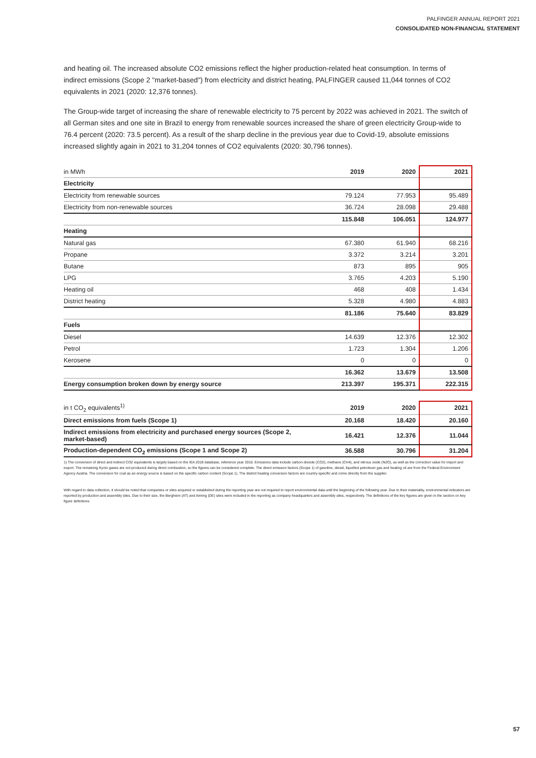PALFINGER ANNUAL REPORT 2021
CONSOLIDATED NON-FINANCIAL STATEMENT
and heating oil. The increased absolute CO2 emissions reflect the higher production-related heat consumption. In terms of indirect emissions (Scope 2 "market-based") from electricity and district heating, PALFINGER caused 11,044 tonnes of CO2 equivalents in 2021 (2020: 12,376 tonnes).
The Group-wide target of increasing the share of renewable electricity to 75 percent by 2022 was achieved in 2021. The switch of all German sites and one site in Brazil to energy from renewable sources increased the share of green electricity Group-wide to 76.4 percent (2020: 73.5 percent). As a result of the sharp decline in the previous year due to Covid-19, absolute emissions increased slightly again in 2021 to 31,204 tonnes of CO2 equivalents (2020: 30,796 tonnes).
| in MWh | 2019 | 2020 | 2021 |
| --- | --- | --- | --- |
| Electricity | | | |
| Electricity from renewable sources | 79.124 | 77.953 | 95.489 |
| Electricity from non-renewable sources | 36.724 | 28.098 | 29.488 |
| | 115.848 | 106.051 | 124.977 |
| Heating | | | |
| Natural gas | 67.380 | 61.940 | 68.216 |
| Propane | 3.372 | 3.214 | 3.201 |
| Butane | 873 | 895 | 905 |
| LPG | 3.765 | 4.203 | 5.190 |
| Heating oil | 468 | 408 | 1.434 |
| District heating | 5.328 | 4.980 | 4.883 |
| | 81.186 | 75.640 | 83.829 |
| Fuels | | | |
| Diesel | 14.639 | 12.376 | 12.302 |
| Petrol | 1.723 | 1.304 | 1.206 |
| Kerosene | 0 | 0 | 0 |
| | 16.362 | 13.679 | 13.508 |
| Energy consumption broken down by energy source | 213.397 | 195.371 | 222.315 |
| in t CO<sub>2</sub> equivalents<sup>1)</sup> | 2019 | 2020 | 2021 |
| --- | --- | --- | --- |
| Direct emissions from fuels (Scope 1) | 20.168 | 18.420 | 20.160 |
| Indirect emissions from electricity and purchased energy sources (Scope 2, market-based) | 16.421 | 12.376 | 11.044 |
| Production-dependent CO<sub>2</sub> emissions (Scope 1 and Scope 2) | 36.588 | 30.796 | 31.204 |
1) The conversion of direct and indirect CO2 equivalents is largely based on the IEA 2018 database, reference year 2016. Emissions data include carbon dioxide (CO2), methane (CH4), and nitrous oxide (N2O), as well as the correction value for import and export. The remaining Kyoto gases are not produced during direct combustion, so the figures can be considered complete. The direct emission factors (Scope 1) of gasoline, diesel, liquefied petroleum gas and heating oil are from the Federal Environment Agency Austria. The conversion for coal as an energy source is based on the specific carbon content (Scope 1). The district heating conversion factors are country-specific and come directly from the supplier.
With regard to data collection, it should be noted that companies or sites acquired or established during the reporting year are not required to report environmental data until the beginning of the following year. Due to their materiality, environmental indicators are reported by production and assembly sites. Due to their size, the Bergheim (AT) and Ainring (DE) sites were included in the reporting as company headquarters and assembly sites, respectively. The definitions of the key figures are given in the section on key figure definitions
57